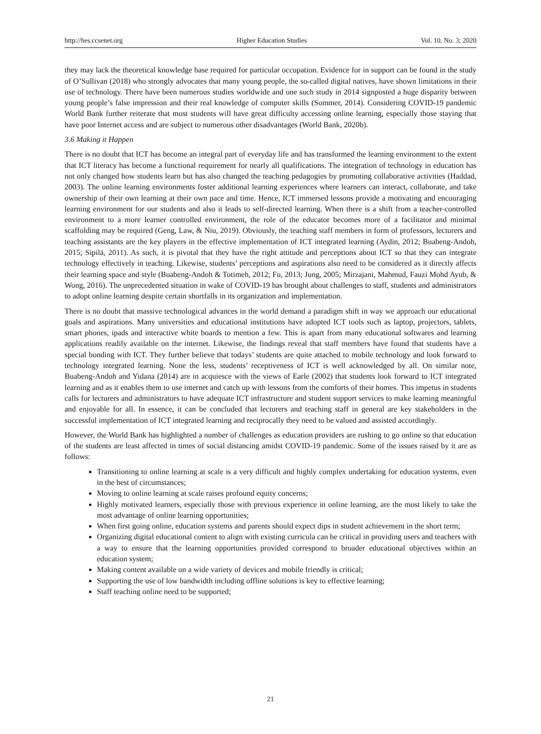http://hes.ccsenet.org Higher Education Studies Vol. 10, No. 3; 2020
they may lack the theoretical knowledge base required for particular occupation. Evidence for in support can be found in the study of O’Sullivan (2018) who strongly advocates that many young people, the so-called digital natives, have shown limitations in their use of technology. There have been numerous studies worldwide and one such study in 2014 signposted a huge disparity between young people’s false impression and their real knowledge of computer skills (Sommer, 2014). Considering COVID-19 pandemic World Bank further reiterate that most students will have great difficulty accessing online learning, especially those staying that have poor Internet access and are subject to numerous other disadvantages (World Bank, 2020b).
3.6 Making it Happen
There is no doubt that ICT has become an integral part of everyday life and has transformed the learning environment to the extent that ICT literacy has become a functional requirement for nearly all qualifications. The integration of technology in education has not only changed how students learn but has also changed the teaching pedagogies by promoting collaborative activities (Haddad, 2003). The online learning environments foster additional learning experiences where learners can interact, collaborate, and take ownership of their own learning at their own pace and time. Hence, ICT immersed lessons provide a motivating and encouraging learning environment for our students and also it leads to self-directed learning. When there is a shift from a teacher-controlled environment to a more learner controlled environment, the role of the educator becomes more of a facilitator and minimal scaffolding may be required (Geng, Law, & Niu, 2019). Obviously, the teaching staff members in form of professors, lecturers and teaching assistants are the key players in the effective implementation of ICT integrated learning (Aydin, 2012; Buabeng-Andoh, 2015; Sipilä, 2011). As such, it is pivotal that they have the right attitude and perceptions about ICT so that they can integrate technology effectively in teaching. Likewise, students’ perceptions and aspirations also need to be considered as it directly affects their learning space and style (Buabeng-Andoh & Totimeh, 2012; Fu, 2013; Jung, 2005; Mirzajani, Mahmud, Fauzi Mohd Ayub, & Wong, 2016). The unprecedented situation in wake of COVID-19 has brought about challenges to staff, students and administrators to adopt online learning despite certain shortfalls in its organization and implementation.
There is no doubt that massive technological advances in the world demand a paradigm shift in way we approach our educational goals and aspirations. Many universities and educational institutions have adopted ICT tools such as laptop, projectors, tablets, smart phones, ipads and interactive white boards to mention a few. This is apart from many educational softwares and learning applications readily available on the internet. Likewise, the findings reveal that staff members have found that students have a special bonding with ICT. They further believe that todays’ students are quite attached to mobile technology and look forward to technology integrated learning. None the less, students’ receptiveness of ICT is well acknowledged by all. On similar note, Buabeng-Andoh and Yidana (2014) are in acquiesce with the views of Earle (2002) that students look forward to ICT integrated learning and as it enables them to use internet and catch up with lessons from the comforts of their homes. This impetus in students calls for lecturers and administrators to have adequate ICT infrastructure and student support services to make learning meaningful and enjoyable for all. In essence, it can be concluded that lecturers and teaching staff in general are key stakeholders in the successful implementation of ICT integrated learning and reciprocally they need to be valued and assisted accordingly.
However, the World Bank has highlighted a number of challenges as education providers are rushing to go online so that education of the students are least affected in times of social distancing amidst COVID-19 pandemic. Some of the issues raised by it are as follows:
Transitioning to online learning at scale is a very difficult and highly complex undertaking for education systems, even in the best of circumstances;
Moving to online learning at scale raises profound equity concerns;
Highly motivated learners, especially those with previous experience in online learning, are the most likely to take the most advantage of online learning opportunities;
When first going online, education systems and parents should expect dips in student achievement in the short term;
Organizing digital educational content to align with existing curricula can be critical in providing users and teachers with a way to ensure that the learning opportunities provided correspond to broader educational objectives within an education system;
Making content available on a wide variety of devices and mobile friendly is critical;
Supporting the use of low bandwidth including offline solutions is key to effective learning;
Staff teaching online need to be supported;
21